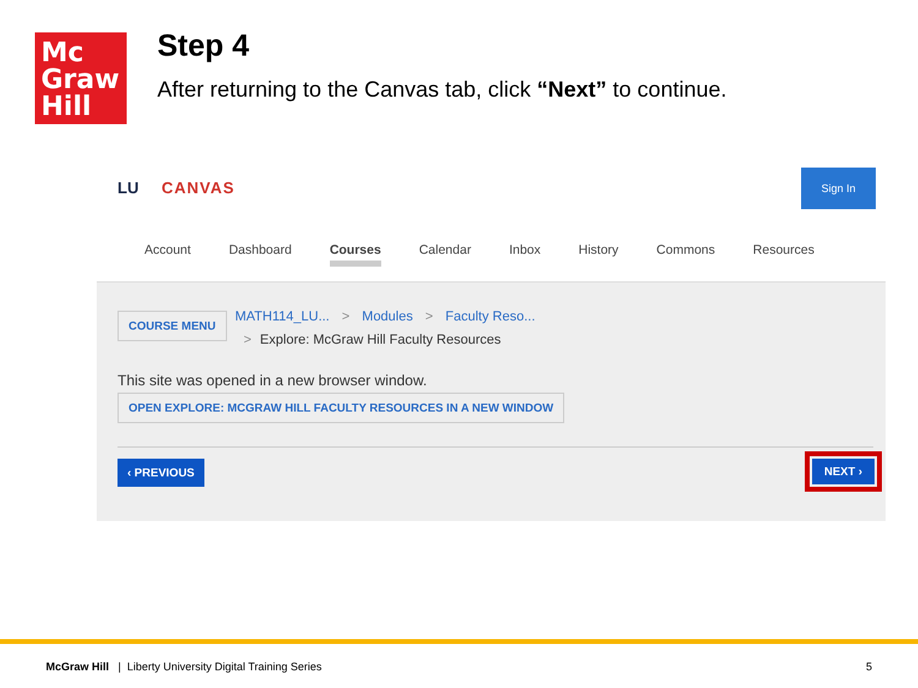Mc
Graw
Hill
Step 4
After returning to the Canvas tab, click “Next” to continue.
LU CANVAS
Sign In
Account Dashboard Courses Calendar Inbox History Commons Resources
COURSE MENU
MATH114_LU... > Modules > Faculty Reso...
> Explore: McGraw Hill Faculty Resources
This site was opened in a new browser window.
OPEN EXPLORE: MCGRAW HILL FACULTY RESOURCES IN A NEW WINDOW
‹ PREVIOUS
NEXT ›
McGraw Hill | Liberty University Digital Training Series
5